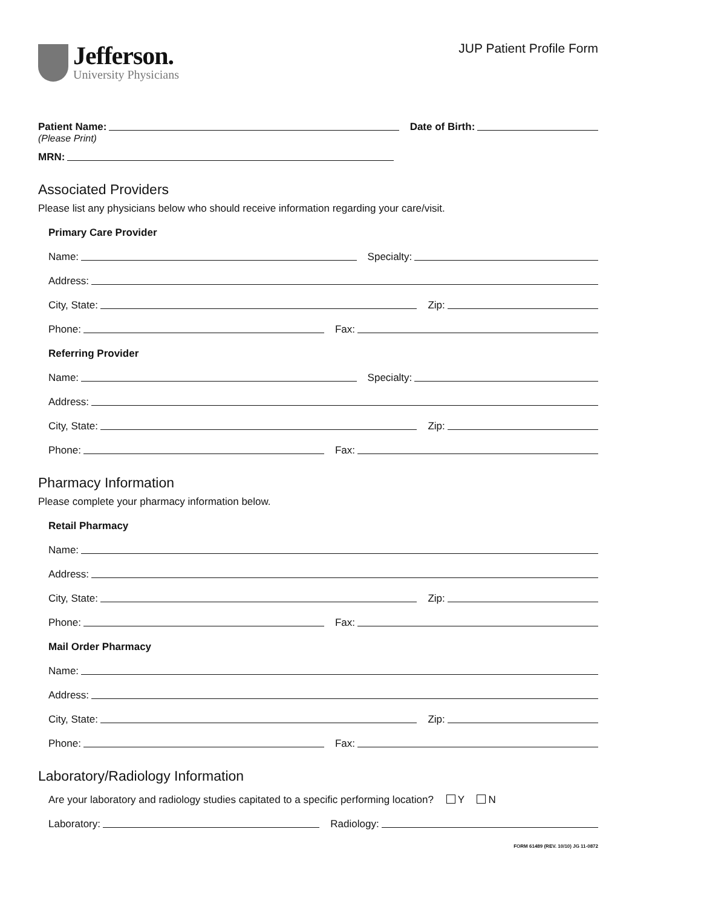Jefferson.
University Physicians
JUP Patient Profile Form
Patient Name: Date of Birth:
(Please Print)
MRN:
Associated Providers
Please list any physicians below who should receive information regarding your care/visit.
Primary Care Provider
Name: Specialty:
Address:
City, State: Zip:
Phone: Fax:
Referring Provider
Name: Specialty:
Address:
City, State: Zip:
Phone: Fax:
Pharmacy Information
Please complete your pharmacy information below.
Retail Pharmacy
Name:
Address:
City, State: Zip:
Phone: Fax:
Mail Order Pharmacy
Name:
Address:
City, State: Zip:
Phone: Fax:
Laboratory/Radiology Information
Are your laboratory and radiology studies capitated to a specific performing location? Y N
Laboratory: Radiology:
FORM 61489 (REV. 10/10) JG 11-0872